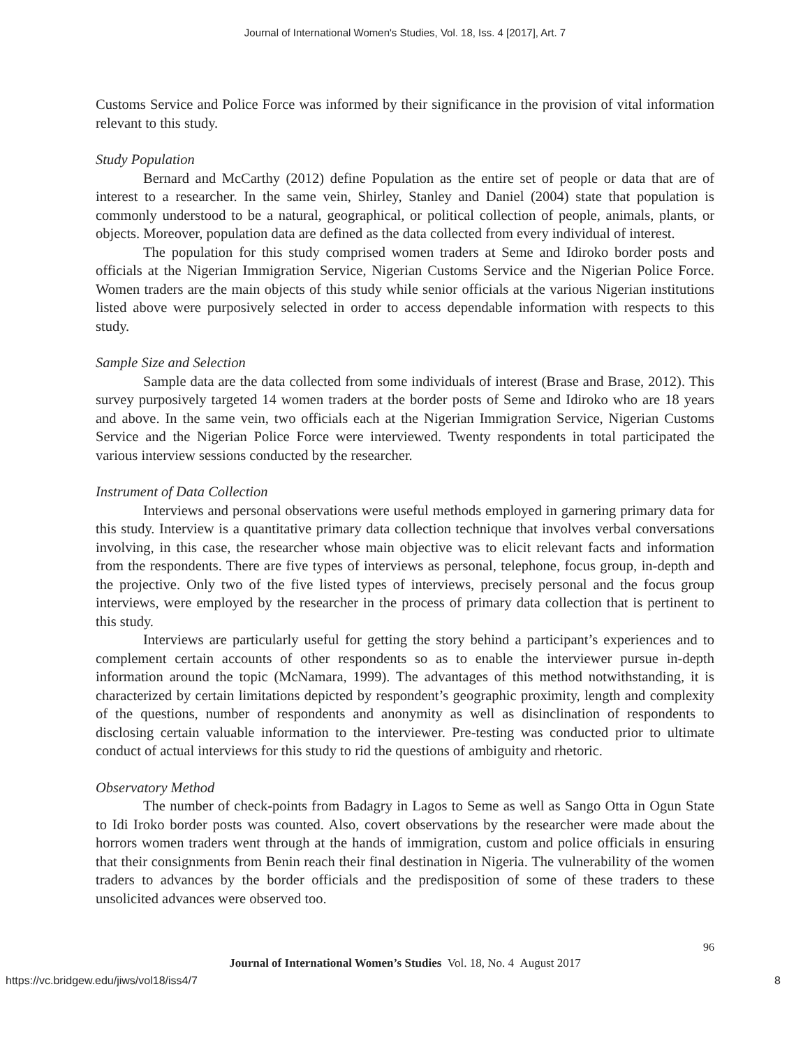Journal of International Women's Studies, Vol. 18, Iss. 4 [2017], Art. 7
Customs Service and Police Force was informed by their significance in the provision of vital information relevant to this study.
Study Population
Bernard and McCarthy (2012) define Population as the entire set of people or data that are of interest to a researcher. In the same vein, Shirley, Stanley and Daniel (2004) state that population is commonly understood to be a natural, geographical, or political collection of people, animals, plants, or objects. Moreover, population data are defined as the data collected from every individual of interest.
The population for this study comprised women traders at Seme and Idiroko border posts and officials at the Nigerian Immigration Service, Nigerian Customs Service and the Nigerian Police Force. Women traders are the main objects of this study while senior officials at the various Nigerian institutions listed above were purposively selected in order to access dependable information with respects to this study.
Sample Size and Selection
Sample data are the data collected from some individuals of interest (Brase and Brase, 2012). This survey purposively targeted 14 women traders at the border posts of Seme and Idiroko who are 18 years and above. In the same vein, two officials each at the Nigerian Immigration Service, Nigerian Customs Service and the Nigerian Police Force were interviewed. Twenty respondents in total participated the various interview sessions conducted by the researcher.
Instrument of Data Collection
Interviews and personal observations were useful methods employed in garnering primary data for this study. Interview is a quantitative primary data collection technique that involves verbal conversations involving, in this case, the researcher whose main objective was to elicit relevant facts and information from the respondents. There are five types of interviews as personal, telephone, focus group, in-depth and the projective. Only two of the five listed types of interviews, precisely personal and the focus group interviews, were employed by the researcher in the process of primary data collection that is pertinent to this study.
Interviews are particularly useful for getting the story behind a participant’s experiences and to complement certain accounts of other respondents so as to enable the interviewer pursue in-depth information around the topic (McNamara, 1999). The advantages of this method notwithstanding, it is characterized by certain limitations depicted by respondent’s geographic proximity, length and complexity of the questions, number of respondents and anonymity as well as disinclination of respondents to disclosing certain valuable information to the interviewer. Pre-testing was conducted prior to ultimate conduct of actual interviews for this study to rid the questions of ambiguity and rhetoric.
Observatory Method
The number of check-points from Badagry in Lagos to Seme as well as Sango Otta in Ogun State to Idi Iroko border posts was counted. Also, covert observations by the researcher were made about the horrors women traders went through at the hands of immigration, custom and police officials in ensuring that their consignments from Benin reach their final destination in Nigeria. The vulnerability of the women traders to advances by the border officials and the predisposition of some of these traders to these unsolicited advances were observed too.
96
Journal of International Women’s Studies Vol. 18, No. 4 August 2017
https://vc.bridgew.edu/jiws/vol18/iss4/7 8